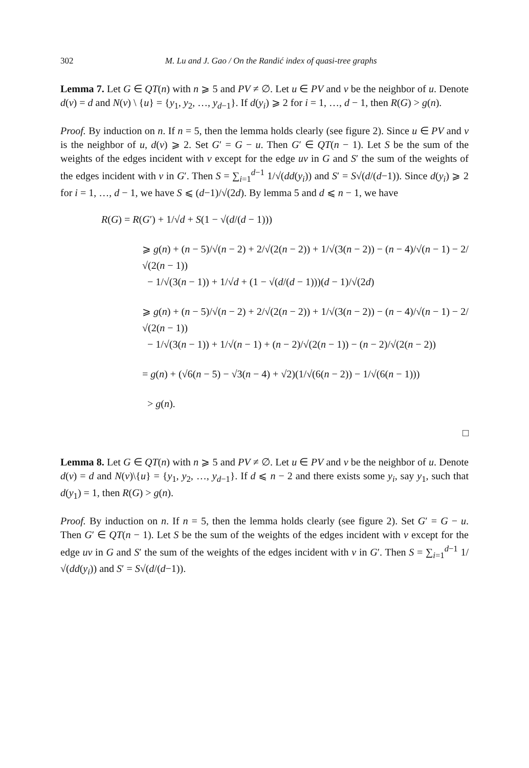302 M. Lu and J. Gao / On the Randić index of quasi-tree graphs
Lemma 7. Let G ∈ QT(n) with n ⩾ 5 and PV ≠ ∅. Let u ∈ PV and v be the neighbor of u. Denote d(v) = d and N(v) \ {u} = {y<sub>1</sub>, y<sub>2</sub>, …, y<sub>d−1</sub>}. If d(y<sub>i</sub>) ⩾ 2 for i = 1, …, d − 1, then R(G) > g(n).
Proof. By induction on n. If n = 5, then the lemma holds clearly (see figure 2). Since u ∈ PV and v is the neighbor of u, d(v) ⩾ 2. Set G′ = G − u. Then G′ ∈ QT(n − 1). Let S be the sum of the weights of the edges incident with v except for the edge uv in G and S′ the sum of the weights of the edges incident with v in G′. Then S = ∑<sub>i=1</sub><sup>d−1</sup> 1/√(dd(y<sub>i</sub>)) and S′ = S√(d/(d−1)). Since d(y<sub>i</sub>) ⩾ 2 for i = 1, …, d − 1, we have S ⩽ (d−1)/√(2d). By lemma 5 and d ⩽ n − 1, we have
R(G) = R(G′) + 1/√d + S(1 − √(d/(d − 1)))
⩾ g(n) + (n − 5)/√(n − 2) + 2/√(2(n − 2)) + 1/√(3(n − 2)) − (n − 4)/√(n − 1) − 2/√(2(n − 1))
− 1/√(3(n − 1)) + 1/√d + (1 − √(d/(d − 1)))(d − 1)/√(2d)
⩾ g(n) + (n − 5)/√(n − 2) + 2/√(2(n − 2)) + 1/√(3(n − 2)) − (n − 4)/√(n − 1) − 2/√(2(n − 1))
− 1/√(3(n − 1)) + 1/√(n − 1) + (n − 2)/√(2(n − 1)) − (n − 2)/√(2(n − 2))
= g(n) + (√6(n − 5) − √3(n − 4) + √2)(1/√(6(n − 2)) − 1/√(6(n − 1)))
> g(n).
□
Lemma 8. Let G ∈ QT(n) with n ⩾ 5 and PV ≠ ∅. Let u ∈ PV and v be the neighbor of u. Denote d(v) = d and N(v)\{u} = {y<sub>1</sub>, y<sub>2</sub>, …, y<sub>d−1</sub>}. If d ⩽ n − 2 and there exists some y<sub>i</sub>, say y<sub>1</sub>, such that d(y<sub>1</sub>) = 1, then R(G) > g(n).
Proof. By induction on n. If n = 5, then the lemma holds clearly (see figure 2). Set G′ = G − u. Then G′ ∈ QT(n − 1). Let S be the sum of the weights of the edges incident with v except for the edge uv in G and S′ the sum of the weights of the edges incident with v in G′. Then S = ∑<sub>i=1</sub><sup>d−1</sup> 1/√(dd(y<sub>i</sub>)) and S′ = S√(d/(d−1)).